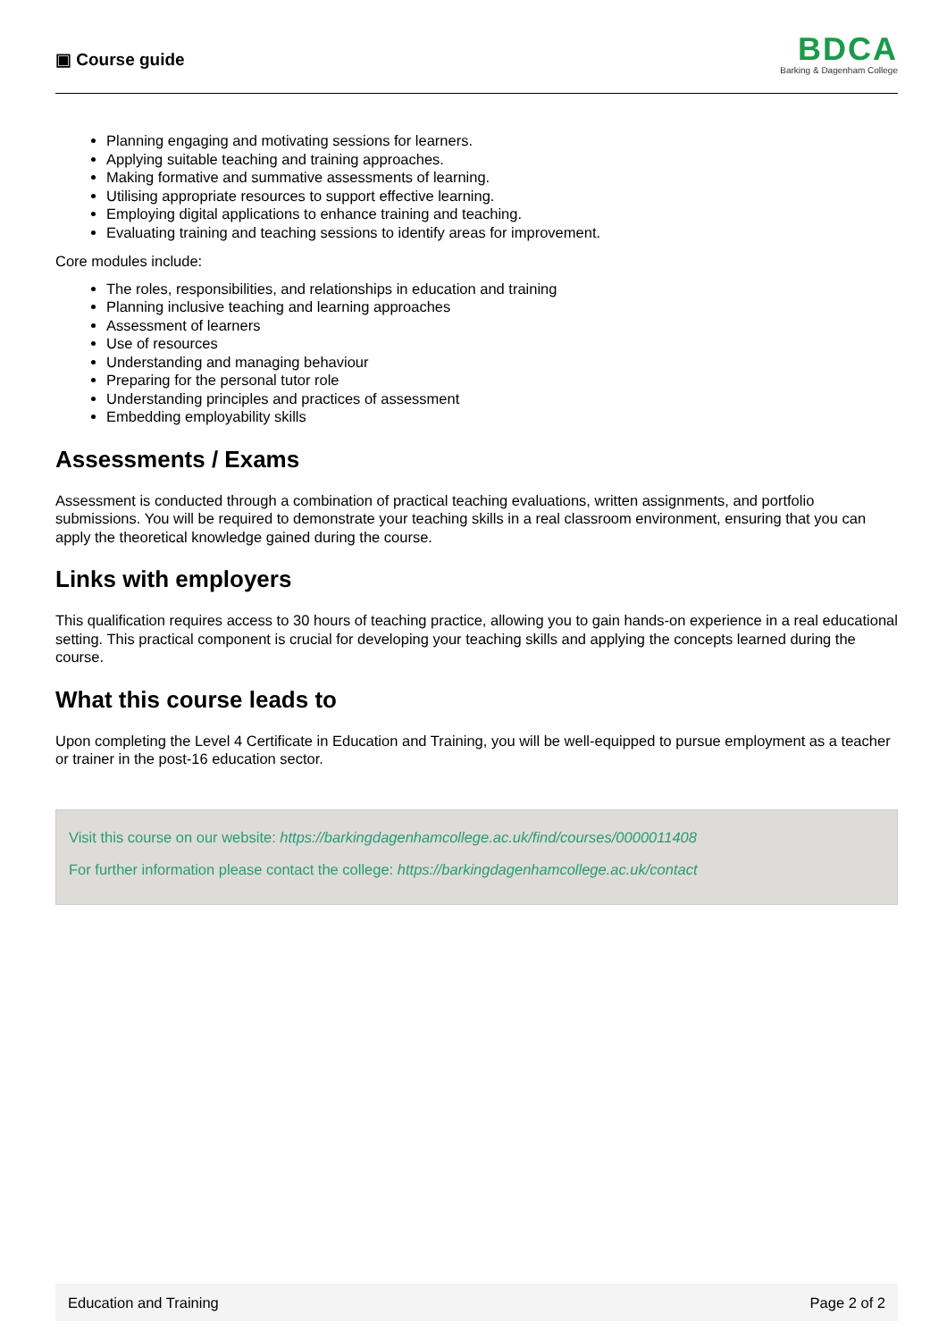▣ Course guide
BDCA
Barking & Dagenham College
Planning engaging and motivating sessions for learners.
Applying suitable teaching and training approaches.
Making formative and summative assessments of learning.
Utilising appropriate resources to support effective learning.
Employing digital applications to enhance training and teaching.
Evaluating training and teaching sessions to identify areas for improvement.
Core modules include:
The roles, responsibilities, and relationships in education and training
Planning inclusive teaching and learning approaches
Assessment of learners
Use of resources
Understanding and managing behaviour
Preparing for the personal tutor role
Understanding principles and practices of assessment
Embedding employability skills
Assessments / Exams
Assessment is conducted through a combination of practical teaching evaluations, written assignments, and portfolio submissions. You will be required to demonstrate your teaching skills in a real classroom environment, ensuring that you can apply the theoretical knowledge gained during the course.
Links with employers
This qualification requires access to 30 hours of teaching practice, allowing you to gain hands-on experience in a real educational setting. This practical component is crucial for developing your teaching skills and applying the concepts learned during the course.
What this course leads to
Upon completing the Level 4 Certificate in Education and Training, you will be well-equipped to pursue employment as a teacher or trainer in the post-16 education sector.
Visit this course on our website: https://barkingdagenhamcollege.ac.uk/find/courses/0000011408
For further information please contact the college: https://barkingdagenhamcollege.ac.uk/contact
Education and Training Page 2 of 2